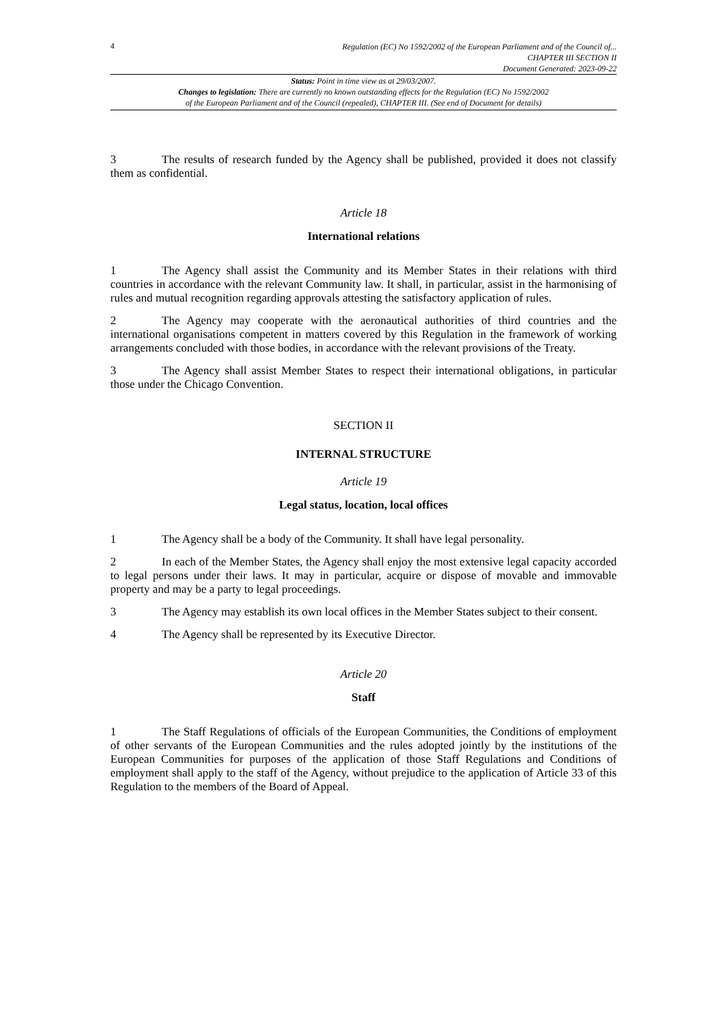4
Regulation (EC) No 1592/2002 of the European Parliament and of the Council of...
CHAPTER III SECTION II
Document Generated: 2023-09-22
Status: Point in time view as at 29/03/2007.
Changes to legislation: There are currently no known outstanding effects for the Regulation (EC) No 1592/2002
of the European Parliament and of the Council (repealed), CHAPTER III. (See end of Document for details)
3 The results of research funded by the Agency shall be published, provided it does not classify them as confidential.
Article 18
International relations
1 The Agency shall assist the Community and its Member States in their relations with third countries in accordance with the relevant Community law. It shall, in particular, assist in the harmonising of rules and mutual recognition regarding approvals attesting the satisfactory application of rules.
2 The Agency may cooperate with the aeronautical authorities of third countries and the international organisations competent in matters covered by this Regulation in the framework of working arrangements concluded with those bodies, in accordance with the relevant provisions of the Treaty.
3 The Agency shall assist Member States to respect their international obligations, in particular those under the Chicago Convention.
SECTION II
INTERNAL STRUCTURE
Article 19
Legal status, location, local offices
1 The Agency shall be a body of the Community. It shall have legal personality.
2 In each of the Member States, the Agency shall enjoy the most extensive legal capacity accorded to legal persons under their laws. It may in particular, acquire or dispose of movable and immovable property and may be a party to legal proceedings.
3 The Agency may establish its own local offices in the Member States subject to their consent.
4 The Agency shall be represented by its Executive Director.
Article 20
Staff
1 The Staff Regulations of officials of the European Communities, the Conditions of employment of other servants of the European Communities and the rules adopted jointly by the institutions of the European Communities for purposes of the application of those Staff Regulations and Conditions of employment shall apply to the staff of the Agency, without prejudice to the application of Article 33 of this Regulation to the members of the Board of Appeal.